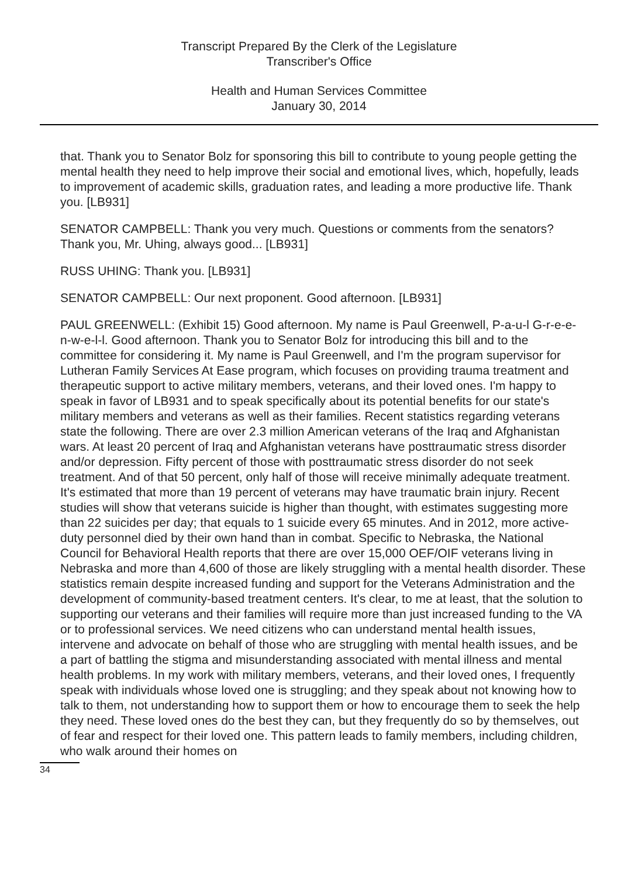Transcript Prepared By the Clerk of the Legislature
Transcriber's Office
Health and Human Services Committee
January 30, 2014
that. Thank you to Senator Bolz for sponsoring this bill to contribute to young people getting the mental health they need to help improve their social and emotional lives, which, hopefully, leads to improvement of academic skills, graduation rates, and leading a more productive life. Thank you. [LB931]
SENATOR CAMPBELL: Thank you very much. Questions or comments from the senators? Thank you, Mr. Uhing, always good... [LB931]
RUSS UHING: Thank you. [LB931]
SENATOR CAMPBELL: Our next proponent. Good afternoon. [LB931]
PAUL GREENWELL: (Exhibit 15) Good afternoon. My name is Paul Greenwell, P-a-u-l G-r-e-e-n-w-e-l-l. Good afternoon. Thank you to Senator Bolz for introducing this bill and to the committee for considering it. My name is Paul Greenwell, and I'm the program supervisor for Lutheran Family Services At Ease program, which focuses on providing trauma treatment and therapeutic support to active military members, veterans, and their loved ones. I'm happy to speak in favor of LB931 and to speak specifically about its potential benefits for our state's military members and veterans as well as their families. Recent statistics regarding veterans state the following. There are over 2.3 million American veterans of the Iraq and Afghanistan wars. At least 20 percent of Iraq and Afghanistan veterans have posttraumatic stress disorder and/or depression. Fifty percent of those with posttraumatic stress disorder do not seek treatment. And of that 50 percent, only half of those will receive minimally adequate treatment. It's estimated that more than 19 percent of veterans may have traumatic brain injury. Recent studies will show that veterans suicide is higher than thought, with estimates suggesting more than 22 suicides per day; that equals to 1 suicide every 65 minutes. And in 2012, more active-duty personnel died by their own hand than in combat. Specific to Nebraska, the National Council for Behavioral Health reports that there are over 15,000 OEF/OIF veterans living in Nebraska and more than 4,600 of those are likely struggling with a mental health disorder. These statistics remain despite increased funding and support for the Veterans Administration and the development of community-based treatment centers. It's clear, to me at least, that the solution to supporting our veterans and their families will require more than just increased funding to the VA or to professional services. We need citizens who can understand mental health issues, intervene and advocate on behalf of those who are struggling with mental health issues, and be a part of battling the stigma and misunderstanding associated with mental illness and mental health problems. In my work with military members, veterans, and their loved ones, I frequently speak with individuals whose loved one is struggling; and they speak about not knowing how to talk to them, not understanding how to support them or how to encourage them to seek the help they need. These loved ones do the best they can, but they frequently do so by themselves, out of fear and respect for their loved one. This pattern leads to family members, including children, who walk around their homes on
34